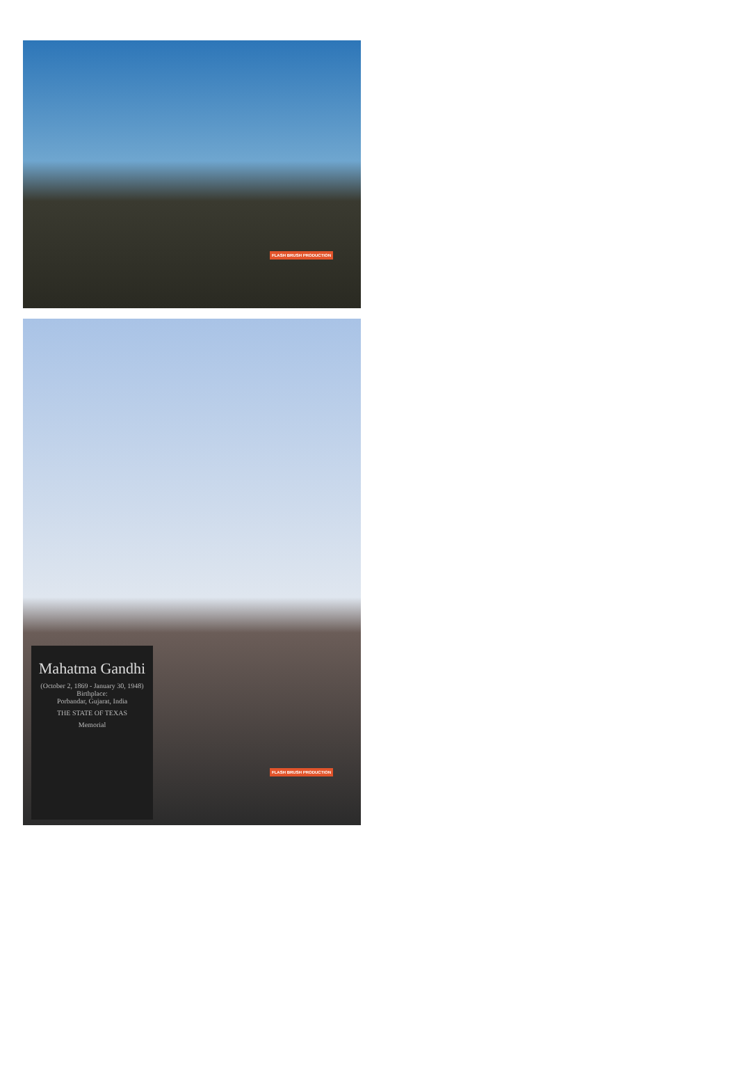FLASH BRUSH PRODUCTION
Mahatma Gandhi
(October 2, 1869 - January 30, 1948)
Birthplace:
Porbandar, Gujarat, India
THE STATE OF TEXAS
Memorial
FLASH BRUSH PRODUCTION